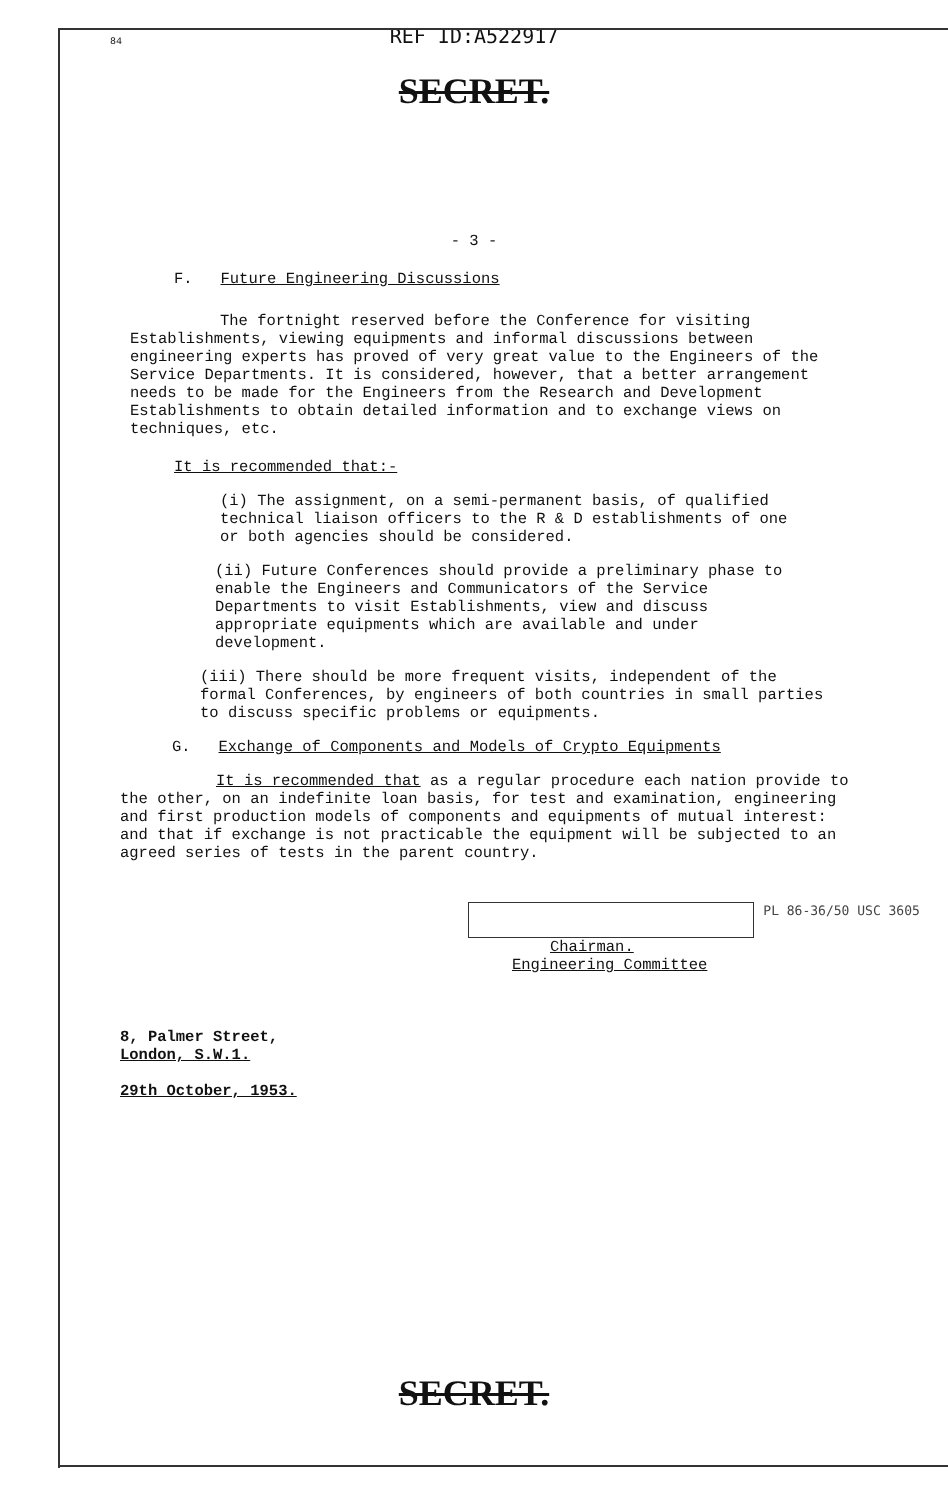84
REF ID:A522917
SECRET.
- 3 -
F. Future Engineering Discussions
The fortnight reserved before the Conference for visiting Establishments, viewing equipments and informal discussions between engineering experts has proved of very great value to the Engineers of the Service Departments. It is considered, however, that a better arrangement needs to be made for the Engineers from the Research and Development Establishments to obtain detailed information and to exchange views on techniques, etc.
It is recommended that:-
(i) The assignment, on a semi-permanent basis, of qualified technical liaison officers to the R & D establishments of one or both agencies should be considered.
(ii) Future Conferences should provide a preliminary phase to enable the Engineers and Communicators of the Service Departments to visit Establishments, view and discuss appropriate equipments which are available and under development.
(iii) There should be more frequent visits, independent of the formal Conferences, by engineers of both countries in small parties to discuss specific problems or equipments.
G. Exchange of Components and Models of Crypto Equipments
It is recommended that as a regular procedure each nation provide to the other, on an indefinite loan basis, for test and examination, engineering and first production models of components and equipments of mutual interest: and that if exchange is not practicable the equipment will be subjected to an agreed series of tests in the parent country.
PL 86-36/50 USC 3605
Chairman.
Engineering Committee
8, Palmer Street,
London, S.W.1.
29th October, 1953.
SECRET.